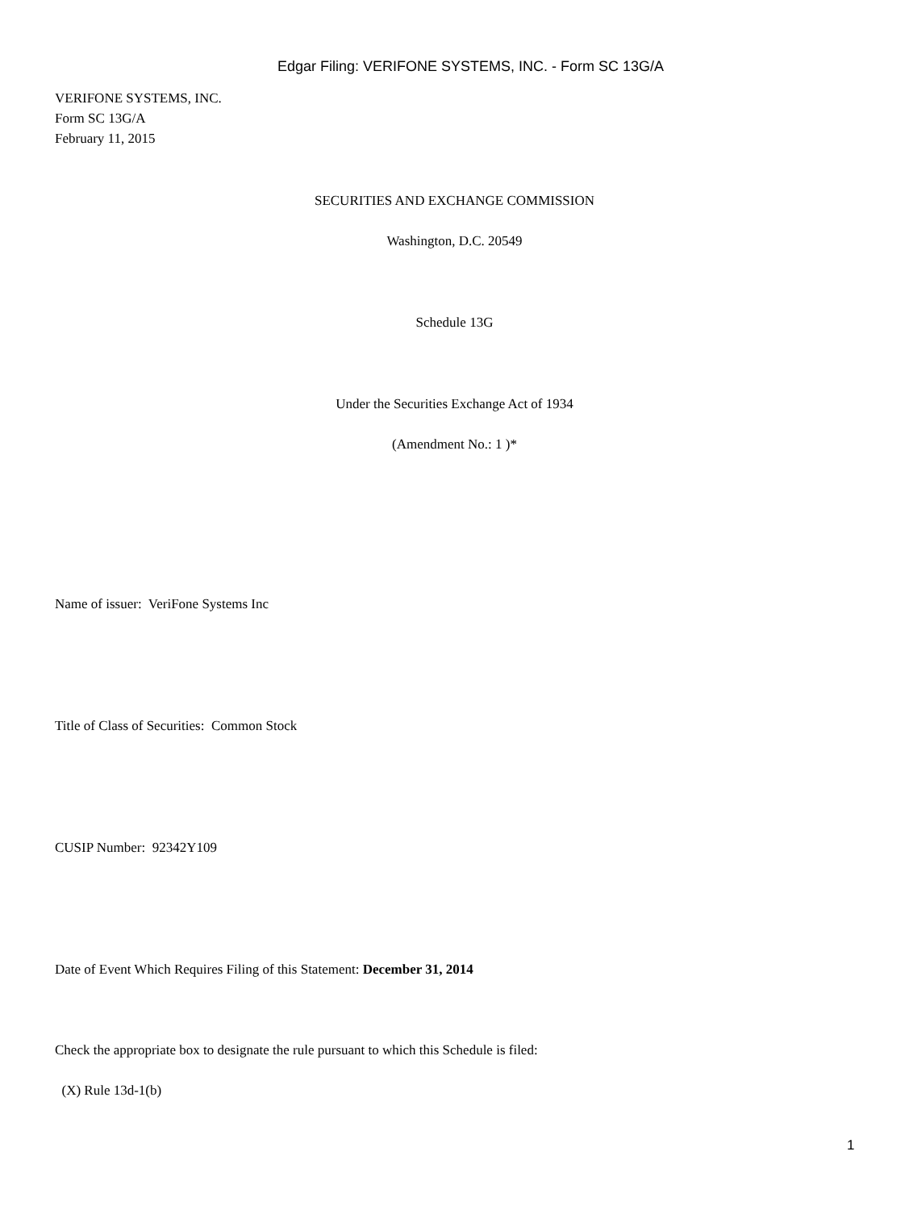Edgar Filing: VERIFONE SYSTEMS, INC. - Form SC 13G/A
VERIFONE SYSTEMS, INC.
Form SC 13G/A
February 11, 2015
SECURITIES AND EXCHANGE COMMISSION
Washington, D.C. 20549
Schedule 13G
Under the Securities Exchange Act of 1934
(Amendment No.: 1 )*
Name of issuer: VeriFone Systems Inc
Title of Class of Securities: Common Stock
CUSIP Number: 92342Y109
Date of Event Which Requires Filing of this Statement: December 31, 2014
Check the appropriate box to designate the rule pursuant to which this Schedule is filed:
(X) Rule 13d-1(b)
1